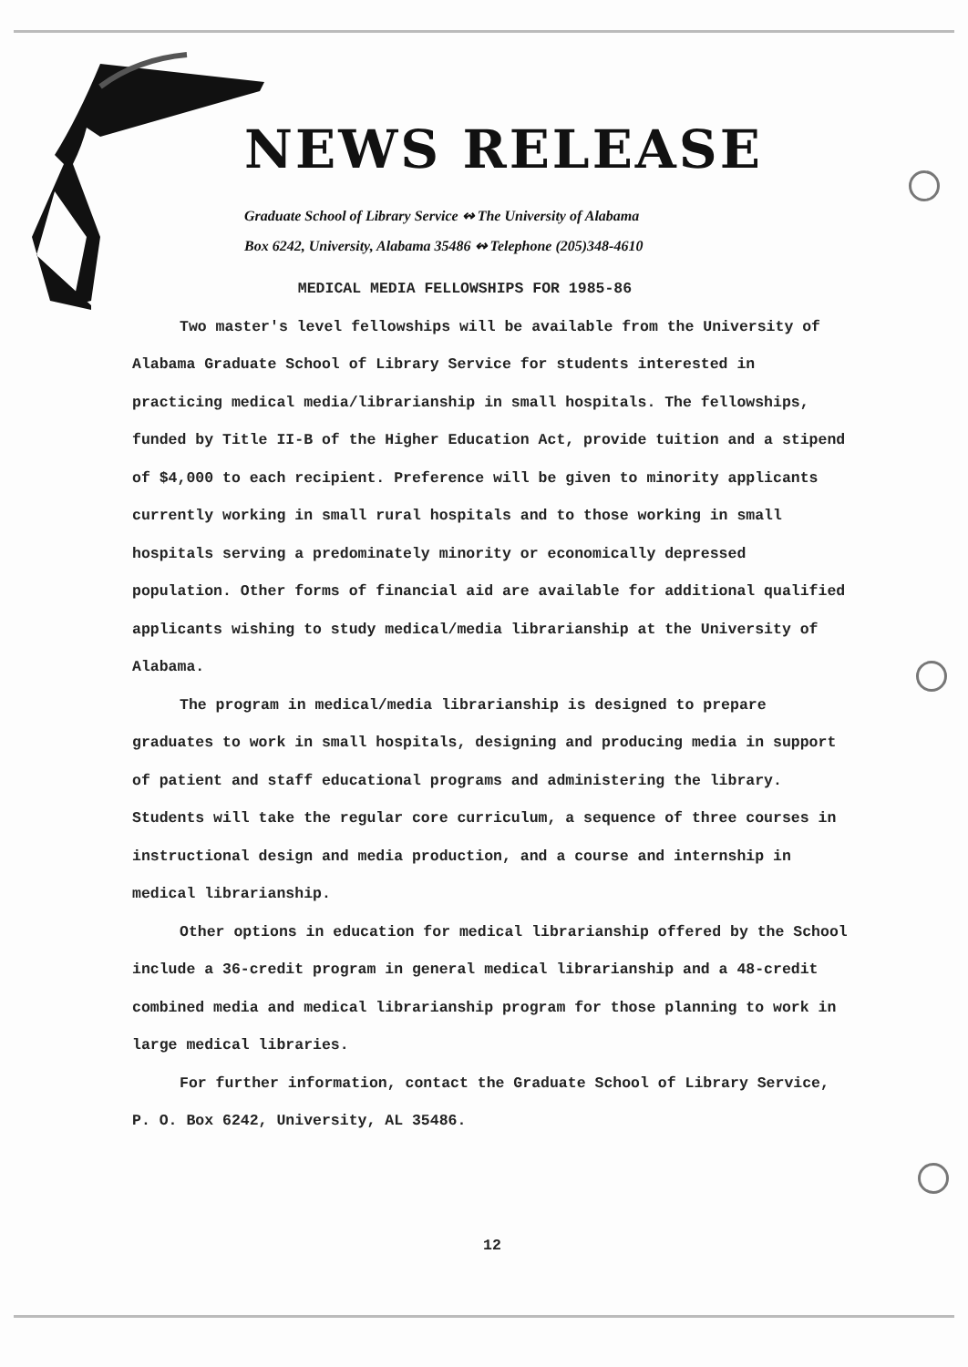NEWS RELEASE
Graduate School of Library Service ↭ The University of Alabama
Box 6242, University, Alabama 35486 ↭ Telephone (205)348-4610
MEDICAL MEDIA FELLOWSHIPS FOR 1985-86
Two master's level fellowships will be available from the University of Alabama Graduate School of Library Service for students interested in practicing medical media/librarianship in small hospitals. The fellowships, funded by Title II-B of the Higher Education Act, provide tuition and a stipend of $4,000 to each recipient. Preference will be given to minority applicants currently working in small rural hospitals and to those working in small hospitals serving a predominately minority or economically depressed population. Other forms of financial aid are available for additional qualified applicants wishing to study medical/media librarianship at the University of Alabama.
The program in medical/media librarianship is designed to prepare graduates to work in small hospitals, designing and producing media in support of patient and staff educational programs and administering the library. Students will take the regular core curriculum, a sequence of three courses in instructional design and media production, and a course and internship in medical librarianship.
Other options in education for medical librarianship offered by the School include a 36-credit program in general medical librarianship and a 48-credit combined media and medical librarianship program for those planning to work in large medical libraries.
For further information, contact the Graduate School of Library Service, P. O. Box 6242, University, AL 35486.
12